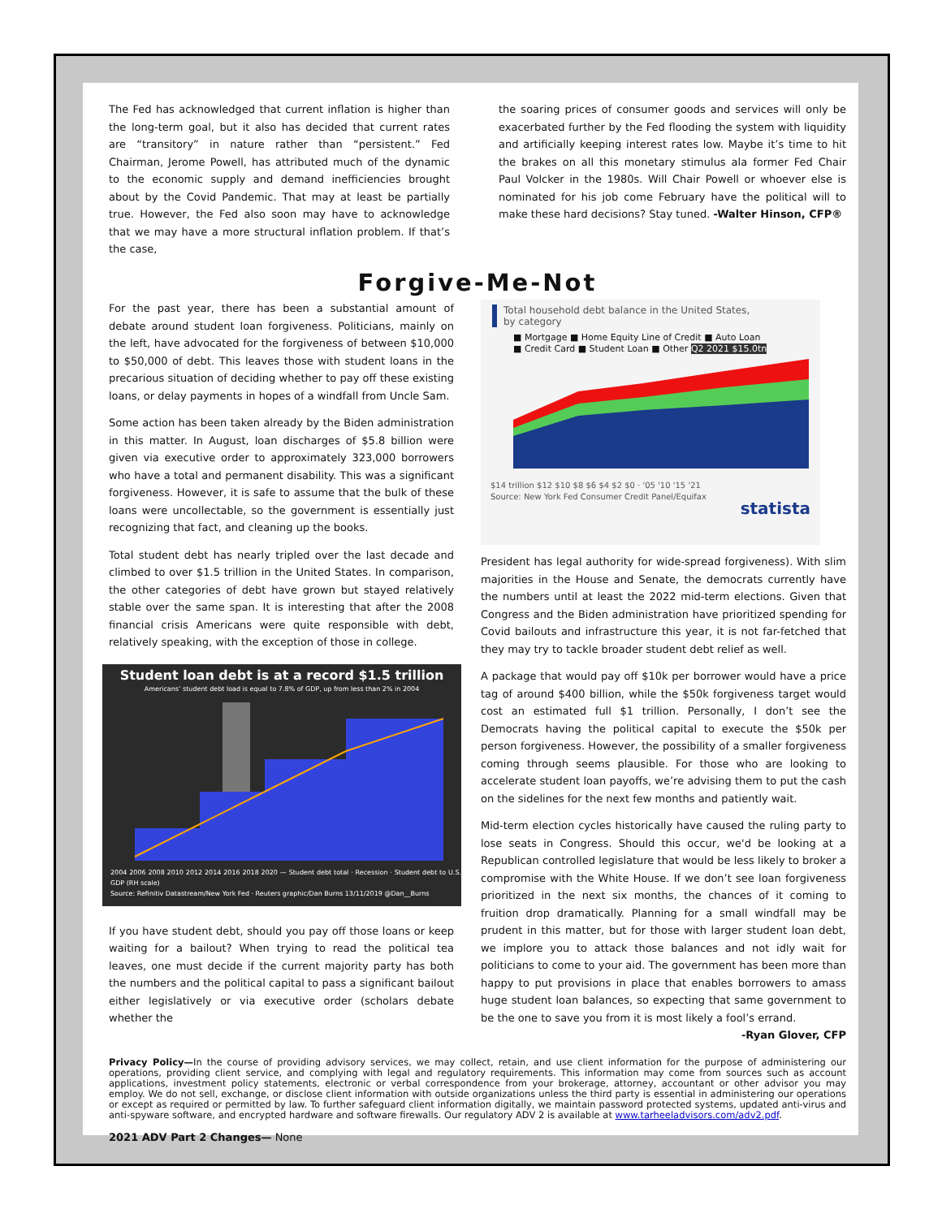The Fed has acknowledged that current inflation is higher than the long-term goal, but it also has decided that current rates are “transitory” in nature rather than “persistent.” Fed Chairman, Jerome Powell, has attributed much of the dynamic to the economic supply and demand inefficiencies brought about by the Covid Pandemic. That may at least be partially true. However, the Fed also soon may have to acknowledge that we may have a more structural inflation problem. If that’s the case,
the soaring prices of consumer goods and services will only be exacerbated further by the Fed flooding the system with liquidity and artificially keeping interest rates low. Maybe it’s time to hit the brakes on all this monetary stimulus ala former Fed Chair Paul Volcker in the 1980s. Will Chair Powell or whoever else is nominated for his job come February have the political will to make these hard decisions? Stay tuned. -Walter Hinson, CFP®
Forgive-Me-Not
For the past year, there has been a substantial amount of debate around student loan forgiveness. Politicians, mainly on the left, have advocated for the forgiveness of between $10,000 to $50,000 of debt. This leaves those with student loans in the precarious situation of deciding whether to pay off these existing loans, or delay payments in hopes of a windfall from Uncle Sam.
Some action has been taken already by the Biden administration in this matter. In August, loan discharges of $5.8 billion were given via executive order to approximately 323,000 borrowers who have a total and permanent disability. This was a significant forgiveness. However, it is safe to assume that the bulk of these loans were uncollectable, so the government is essentially just recognizing that fact, and cleaning up the books.
Total student debt has nearly tripled over the last decade and climbed to over $1.5 trillion in the United States. In comparison, the other categories of debt have grown but stayed relatively stable over the same span. It is interesting that after the 2008 financial crisis Americans were quite responsible with debt, relatively speaking, with the exception of those in college.
Student loan debt is at a record $1.5 trillion
Americans’ student debt load is equal to 7.8% of GDP, up from less than 2% in 2004
2004 2006 2008 2010 2012 2014 2016 2018 2020 — Student debt total · Recession · Student debt to U.S. GDP (RH scale)
Source: Refinitiv Datastream/New York Fed · Reuters graphic/Dan Burns 13/11/2019 @Dan__Burns
If you have student debt, should you pay off those loans or keep waiting for a bailout? When trying to read the political tea leaves, one must decide if the current majority party has both the numbers and the political capital to pass a significant bailout either legislatively or via executive order (scholars debate whether the
Total household debt balance in the United States,
by category
■ Mortgage ■ Home Equity Line of Credit ■ Auto Loan
■ Credit Card ■ Student Loan ■ Other Q2 2021 $15.0tn
$14 trillion $12 $10 $8 $6 $4 $2 $0 · '05 '10 '15 '21
Source: New York Fed Consumer Credit Panel/Equifax
statista
President has legal authority for wide-spread forgiveness). With slim majorities in the House and Senate, the democrats currently have the numbers until at least the 2022 mid-term elections. Given that Congress and the Biden administration have prioritized spending for Covid bailouts and infrastructure this year, it is not far-fetched that they may try to tackle broader student debt relief as well.
A package that would pay off $10k per borrower would have a price tag of around $400 billion, while the $50k forgiveness target would cost an estimated full $1 trillion. Personally, I don’t see the Democrats having the political capital to execute the $50k per person forgiveness. However, the possibility of a smaller forgiveness coming through seems plausible. For those who are looking to accelerate student loan payoffs, we’re advising them to put the cash on the sidelines for the next few months and patiently wait.
Mid-term election cycles historically have caused the ruling party to lose seats in Congress. Should this occur, we'd be looking at a Republican controlled legislature that would be less likely to broker a compromise with the White House. If we don’t see loan forgiveness prioritized in the next six months, the chances of it coming to fruition drop dramatically. Planning for a small windfall may be prudent in this matter, but for those with larger student loan debt, we implore you to attack those balances and not idly wait for politicians to come to your aid. The government has been more than happy to put provisions in place that enables borrowers to amass huge student loan balances, so expecting that same government to be the one to save you from it is most likely a fool’s errand. -Ryan Glover, CFP
Privacy Policy—In the course of providing advisory services, we may collect, retain, and use client information for the purpose of administering our operations, providing client service, and complying with legal and regulatory requirements. This information may come from sources such as account applications, investment policy statements, electronic or verbal correspondence from your brokerage, attorney, accountant or other advisor you may employ. We do not sell, exchange, or disclose client information with outside organizations unless the third party is essential in administering our operations or except as required or permitted by law. To further safeguard client information digitally, we maintain password protected systems, updated anti-virus and anti-spyware software, and encrypted hardware and software firewalls. Our regulatory ADV 2 is available at www.tarheeladvisors.com/adv2.pdf.
2021 ADV Part 2 Changes— None